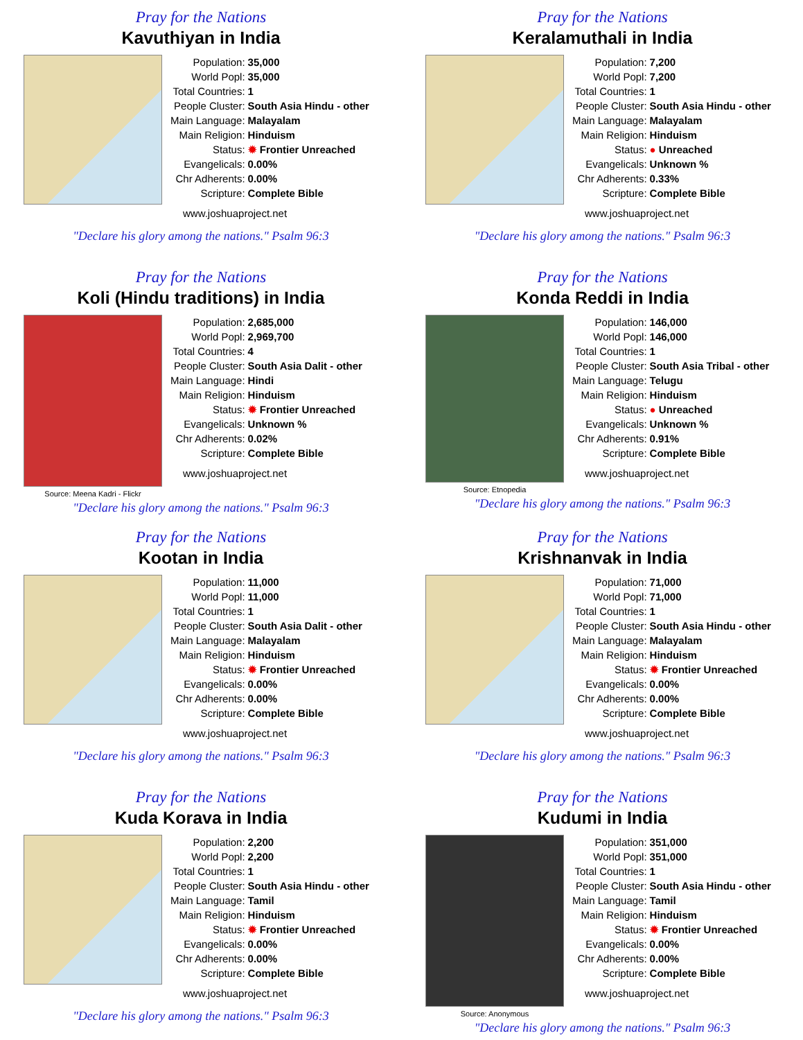Pray for the Nations
Kavuthiyan in India
| Population: | 35,000 |
| World Popl: | 35,000 |
| Total Countries: | 1 |
| People Cluster: | South Asia Hindu - other |
| Main Language: | Malayalam |
| Main Religion: | Hinduism |
| Status: | ✹ Frontier Unreached |
| Evangelicals: | 0.00% |
| Chr Adherents: | 0.00% |
| Scripture: | Complete Bible |
www.joshuaproject.net
"Declare his glory among the nations." Psalm 96:3
Pray for the Nations
Keralamuthali in India
| Population: | 7,200 |
| World Popl: | 7,200 |
| Total Countries: | 1 |
| People Cluster: | South Asia Hindu - other |
| Main Language: | Malayalam |
| Main Religion: | Hinduism |
| Status: | ● Unreached |
| Evangelicals: | Unknown % |
| Chr Adherents: | 0.33% |
| Scripture: | Complete Bible |
www.joshuaproject.net
"Declare his glory among the nations." Psalm 96:3
Pray for the Nations
Koli (Hindu traditions) in India
Source: Meena Kadri - Flickr
| Population: | 2,685,000 |
| World Popl: | 2,969,700 |
| Total Countries: | 4 |
| People Cluster: | South Asia Dalit - other |
| Main Language: | Hindi |
| Main Religion: | Hinduism |
| Status: | ✹ Frontier Unreached |
| Evangelicals: | Unknown % |
| Chr Adherents: | 0.02% |
| Scripture: | Complete Bible |
www.joshuaproject.net
"Declare his glory among the nations." Psalm 96:3
Pray for the Nations
Konda Reddi in India
Source: Etnopedia
| Population: | 146,000 |
| World Popl: | 146,000 |
| Total Countries: | 1 |
| People Cluster: | South Asia Tribal - other |
| Main Language: | Telugu |
| Main Religion: | Hinduism |
| Status: | ● Unreached |
| Evangelicals: | Unknown % |
| Chr Adherents: | 0.91% |
| Scripture: | Complete Bible |
www.joshuaproject.net
"Declare his glory among the nations." Psalm 96:3
Pray for the Nations
Kootan in India
| Population: | 11,000 |
| World Popl: | 11,000 |
| Total Countries: | 1 |
| People Cluster: | South Asia Dalit - other |
| Main Language: | Malayalam |
| Main Religion: | Hinduism |
| Status: | ✹ Frontier Unreached |
| Evangelicals: | 0.00% |
| Chr Adherents: | 0.00% |
| Scripture: | Complete Bible |
www.joshuaproject.net
"Declare his glory among the nations." Psalm 96:3
Pray for the Nations
Krishnanvak in India
| Population: | 71,000 |
| World Popl: | 71,000 |
| Total Countries: | 1 |
| People Cluster: | South Asia Hindu - other |
| Main Language: | Malayalam |
| Main Religion: | Hinduism |
| Status: | ✹ Frontier Unreached |
| Evangelicals: | 0.00% |
| Chr Adherents: | 0.00% |
| Scripture: | Complete Bible |
www.joshuaproject.net
"Declare his glory among the nations." Psalm 96:3
Pray for the Nations
Kuda Korava in India
| Population: | 2,200 |
| World Popl: | 2,200 |
| Total Countries: | 1 |
| People Cluster: | South Asia Hindu - other |
| Main Language: | Tamil |
| Main Religion: | Hinduism |
| Status: | ✹ Frontier Unreached |
| Evangelicals: | 0.00% |
| Chr Adherents: | 0.00% |
| Scripture: | Complete Bible |
www.joshuaproject.net
"Declare his glory among the nations." Psalm 96:3
Pray for the Nations
Kudumi in India
Source: Anonymous
| Population: | 351,000 |
| World Popl: | 351,000 |
| Total Countries: | 1 |
| People Cluster: | South Asia Hindu - other |
| Main Language: | Tamil |
| Main Religion: | Hinduism |
| Status: | ✹ Frontier Unreached |
| Evangelicals: | 0.00% |
| Chr Adherents: | 0.00% |
| Scripture: | Complete Bible |
www.joshuaproject.net
"Declare his glory among the nations." Psalm 96:3